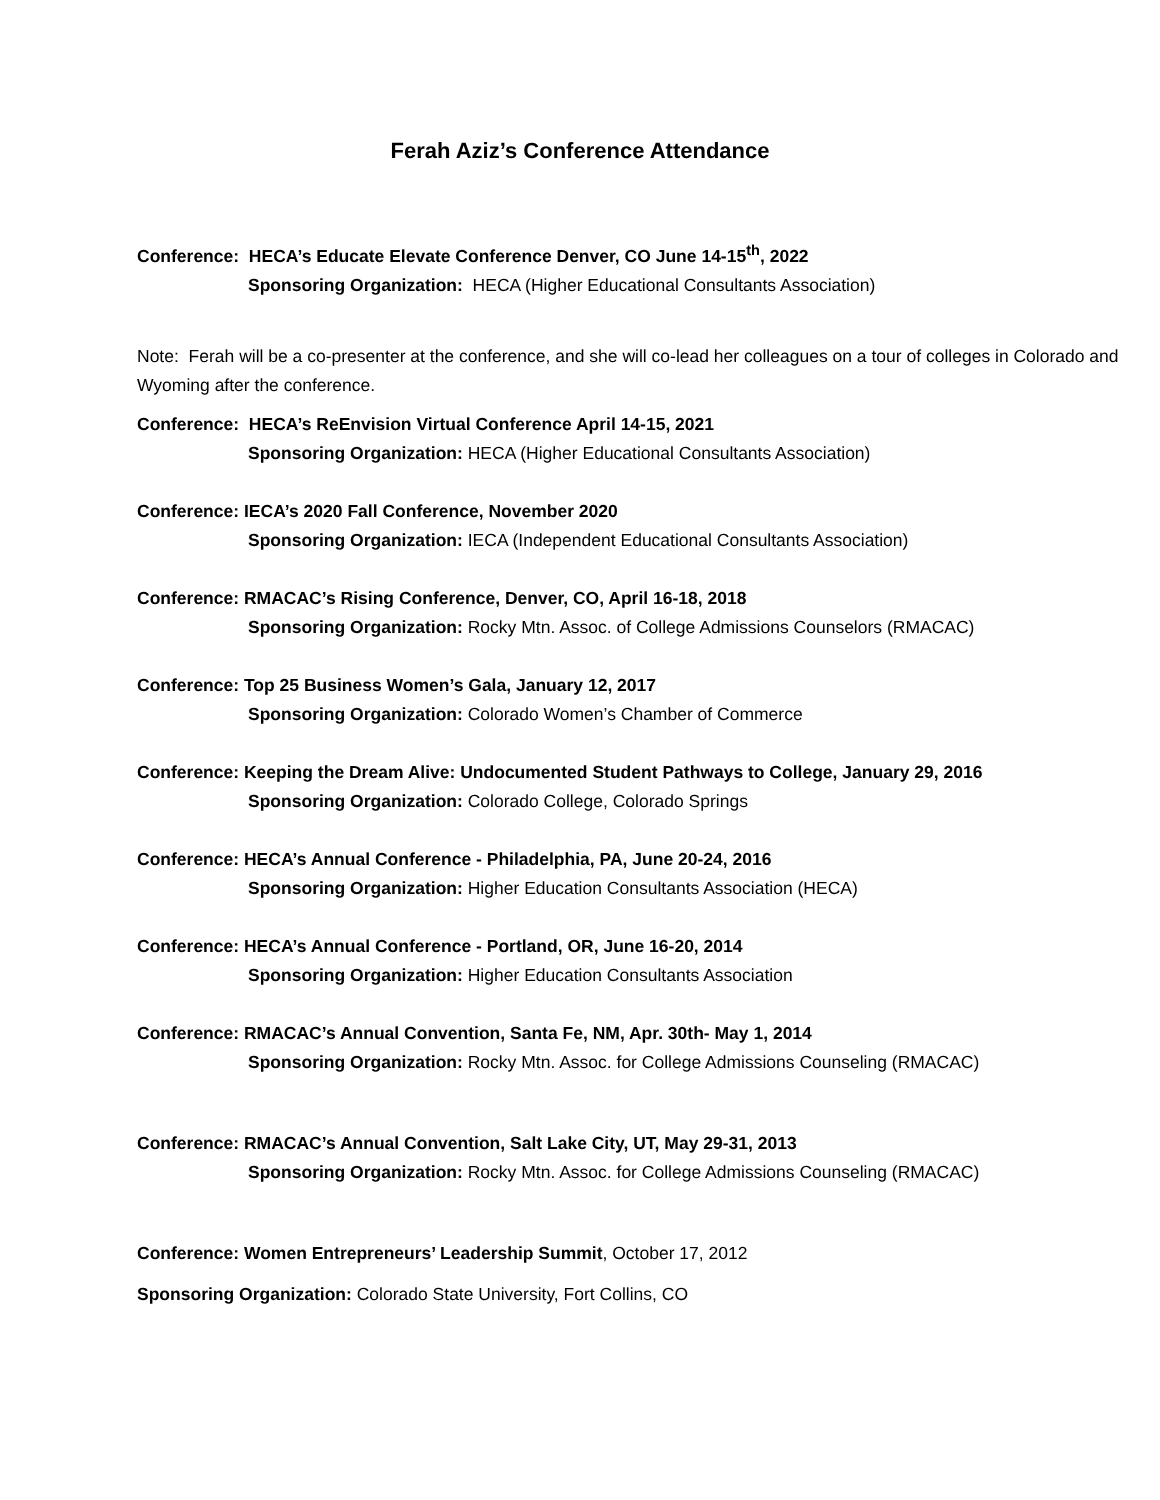Ferah Aziz’s Conference Attendance
Conference: HECA’s Educate Elevate Conference Denver, CO June 14-15<sup>th</sup>, 2022
Sponsoring Organization: HECA (Higher Educational Consultants Association)
Note: Ferah will be a co-presenter at the conference, and she will co-lead her colleagues on a tour of colleges in Colorado and Wyoming after the conference.
Conference: HECA’s ReEnvision Virtual Conference April 14-15, 2021
Sponsoring Organization: HECA (Higher Educational Consultants Association)
Conference: IECA’s 2020 Fall Conference, November 2020
Sponsoring Organization: IECA (Independent Educational Consultants Association)
Conference: RMACAC’s Rising Conference, Denver, CO, April 16-18, 2018
Sponsoring Organization: Rocky Mtn. Assoc. of College Admissions Counselors (RMACAC)
Conference: Top 25 Business Women’s Gala, January 12, 2017
Sponsoring Organization: Colorado Women’s Chamber of Commerce
Conference: Keeping the Dream Alive: Undocumented Student Pathways to College, January 29, 2016
Sponsoring Organization: Colorado College, Colorado Springs
Conference: HECA’s Annual Conference - Philadelphia, PA, June 20-24, 2016
Sponsoring Organization: Higher Education Consultants Association (HECA)
Conference: HECA’s Annual Conference - Portland, OR, June 16-20, 2014
Sponsoring Organization: Higher Education Consultants Association
Conference: RMACAC’s Annual Convention, Santa Fe, NM, Apr. 30th- May 1, 2014
Sponsoring Organization: Rocky Mtn. Assoc. for College Admissions Counseling (RMACAC)
Conference: RMACAC’s Annual Convention, Salt Lake City, UT, May 29-31, 2013
Sponsoring Organization: Rocky Mtn. Assoc. for College Admissions Counseling (RMACAC)
Conference: Women Entrepreneurs’ Leadership Summit, October 17, 2012
Sponsoring Organization: Colorado State University, Fort Collins, CO